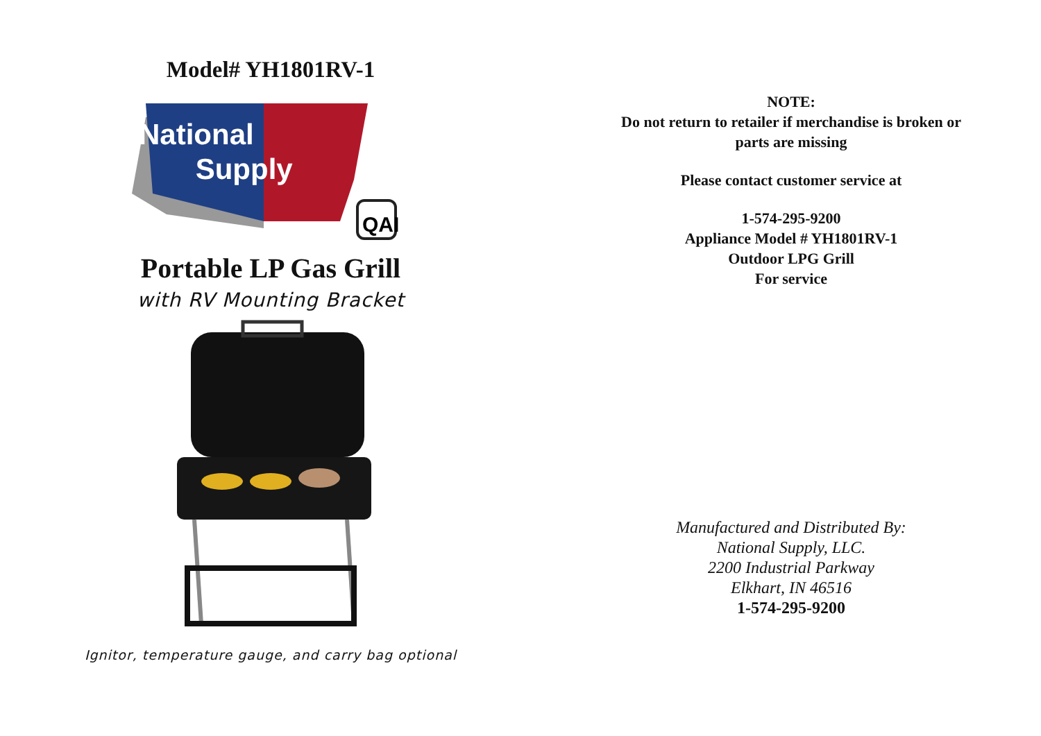Model# YH1801RV-1
QAI
National
Supply
Portable LP Gas Grill
with RV Mounting Bracket
Ignitor, temperature gauge, and carry bag optional
NOTE:
Do not return to retailer if merchandise is broken or
parts are missing
Please contact customer service at
1-574-295-9200
Appliance Model # YH1801RV-1
Outdoor LPG Grill
For service
Manufactured and Distributed By:
National Supply, LLC.
2200 Industrial Parkway
Elkhart, IN 46516
1-574-295-9200